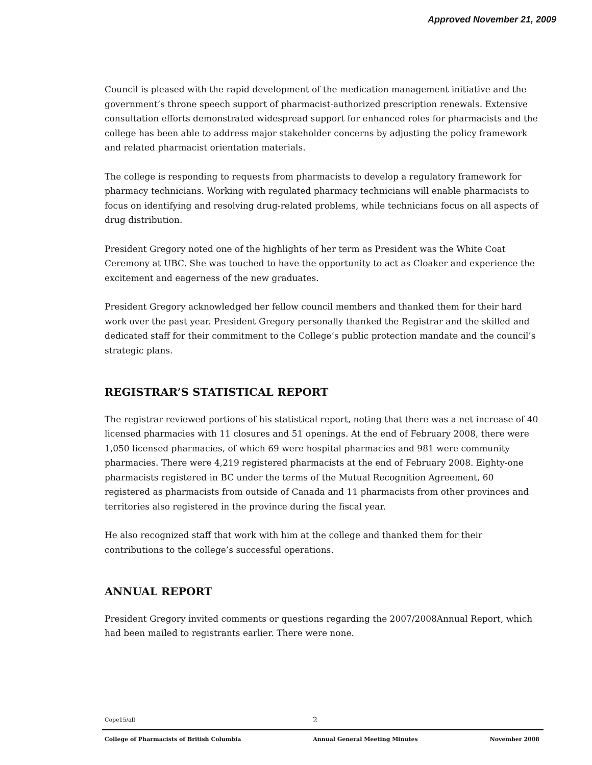Approved November 21, 2009
Council is pleased with the rapid development of the medication management initiative and the government’s throne speech support of pharmacist-authorized prescription renewals. Extensive consultation efforts demonstrated widespread support for enhanced roles for pharmacists and the college has been able to address major stakeholder concerns by adjusting the policy framework and related pharmacist orientation materials.
The college is responding to requests from pharmacists to develop a regulatory framework for pharmacy technicians. Working with regulated pharmacy technicians will enable pharmacists to focus on identifying and resolving drug-related problems, while technicians focus on all aspects of drug distribution.
President Gregory noted one of the highlights of her term as President was the White Coat Ceremony at UBC. She was touched to have the opportunity to act as Cloaker and experience the excitement and eagerness of the new graduates.
President Gregory acknowledged her fellow council members and thanked them for their hard work over the past year. President Gregory personally thanked the Registrar and the skilled and dedicated staff for their commitment to the College’s public protection mandate and the council’s strategic plans.
REGISTRAR’S STATISTICAL REPORT
The registrar reviewed portions of his statistical report, noting that there was a net increase of 40 licensed pharmacies with 11 closures and 51 openings. At the end of February 2008, there were 1,050 licensed pharmacies, of which 69 were hospital pharmacies and 981 were community pharmacies. There were 4,219 registered pharmacists at the end of February 2008. Eighty-one pharmacists registered in BC under the terms of the Mutual Recognition Agreement, 60 registered as pharmacists from outside of Canada and 11 pharmacists from other provinces and territories also registered in the province during the fiscal year.
He also recognized staff that work with him at the college and thanked them for their contributions to the college’s successful operations.
ANNUAL REPORT
President Gregory invited comments or questions regarding the 2007/2008Annual Report, which had been mailed to registrants earlier. There were none.
Cope15/all 2
College of Pharmacists of British Columbia Annual General Meeting Minutes November 2008